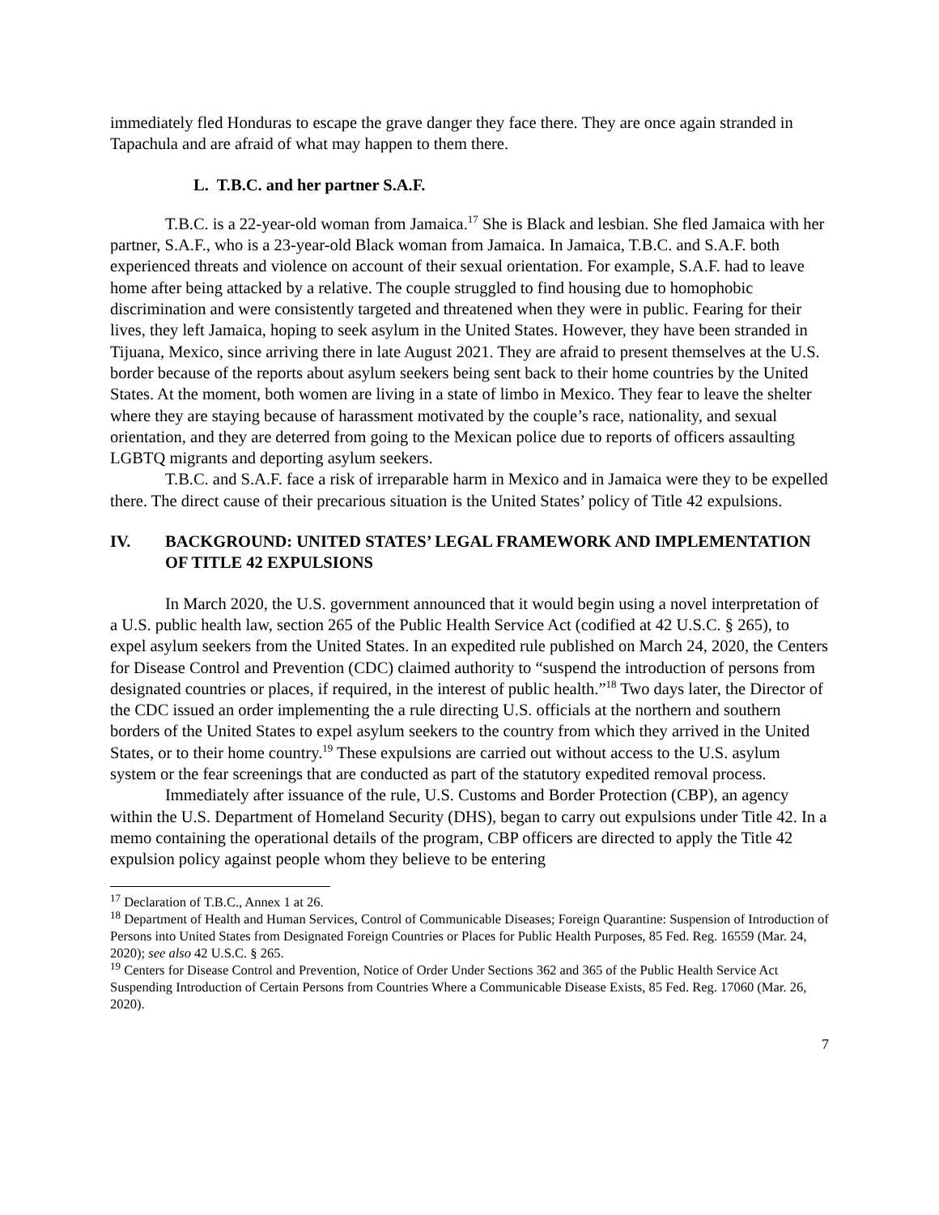immediately fled Honduras to escape the grave danger they face there. They are once again stranded in Tapachula and are afraid of what may happen to them there.
L. T.B.C. and her partner S.A.F.
T.B.C. is a 22-year-old woman from Jamaica.<sup>17</sup> She is Black and lesbian. She fled Jamaica with her partner, S.A.F., who is a 23-year-old Black woman from Jamaica. In Jamaica, T.B.C. and S.A.F. both experienced threats and violence on account of their sexual orientation. For example, S.A.F. had to leave home after being attacked by a relative. The couple struggled to find housing due to homophobic discrimination and were consistently targeted and threatened when they were in public. Fearing for their lives, they left Jamaica, hoping to seek asylum in the United States. However, they have been stranded in Tijuana, Mexico, since arriving there in late August 2021. They are afraid to present themselves at the U.S. border because of the reports about asylum seekers being sent back to their home countries by the United States. At the moment, both women are living in a state of limbo in Mexico. They fear to leave the shelter where they are staying because of harassment motivated by the couple’s race, nationality, and sexual orientation, and they are deterred from going to the Mexican police due to reports of officers assaulting LGBTQ migrants and deporting asylum seekers.
T.B.C. and S.A.F. face a risk of irreparable harm in Mexico and in Jamaica were they to be expelled there. The direct cause of their precarious situation is the United States’ policy of Title 42 expulsions.
IV. BACKGROUND: UNITED STATES’ LEGAL FRAMEWORK AND IMPLEMENTATION OF TITLE 42 EXPULSIONS
In March 2020, the U.S. government announced that it would begin using a novel interpretation of a U.S. public health law, section 265 of the Public Health Service Act (codified at 42 U.S.C. § 265), to expel asylum seekers from the United States. In an expedited rule published on March 24, 2020, the Centers for Disease Control and Prevention (CDC) claimed authority to “suspend the introduction of persons from designated countries or places, if required, in the interest of public health.”<sup>18</sup> Two days later, the Director of the CDC issued an order implementing the a rule directing U.S. officials at the northern and southern borders of the United States to expel asylum seekers to the country from which they arrived in the United States, or to their home country.<sup>19</sup> These expulsions are carried out without access to the U.S. asylum system or the fear screenings that are conducted as part of the statutory expedited removal process.
Immediately after issuance of the rule, U.S. Customs and Border Protection (CBP), an agency within the U.S. Department of Homeland Security (DHS), began to carry out expulsions under Title 42. In a memo containing the operational details of the program, CBP officers are directed to apply the Title 42 expulsion policy against people whom they believe to be entering
<sup>17</sup> Declaration of T.B.C., Annex 1 at 26.
<sup>18</sup> Department of Health and Human Services, Control of Communicable Diseases; Foreign Quarantine: Suspension of Introduction of Persons into United States from Designated Foreign Countries or Places for Public Health Purposes, 85 Fed. Reg. 16559 (Mar. 24, 2020); see also 42 U.S.C. § 265.
<sup>19</sup> Centers for Disease Control and Prevention, Notice of Order Under Sections 362 and 365 of the Public Health Service Act Suspending Introduction of Certain Persons from Countries Where a Communicable Disease Exists, 85 Fed. Reg. 17060 (Mar. 26, 2020).
7